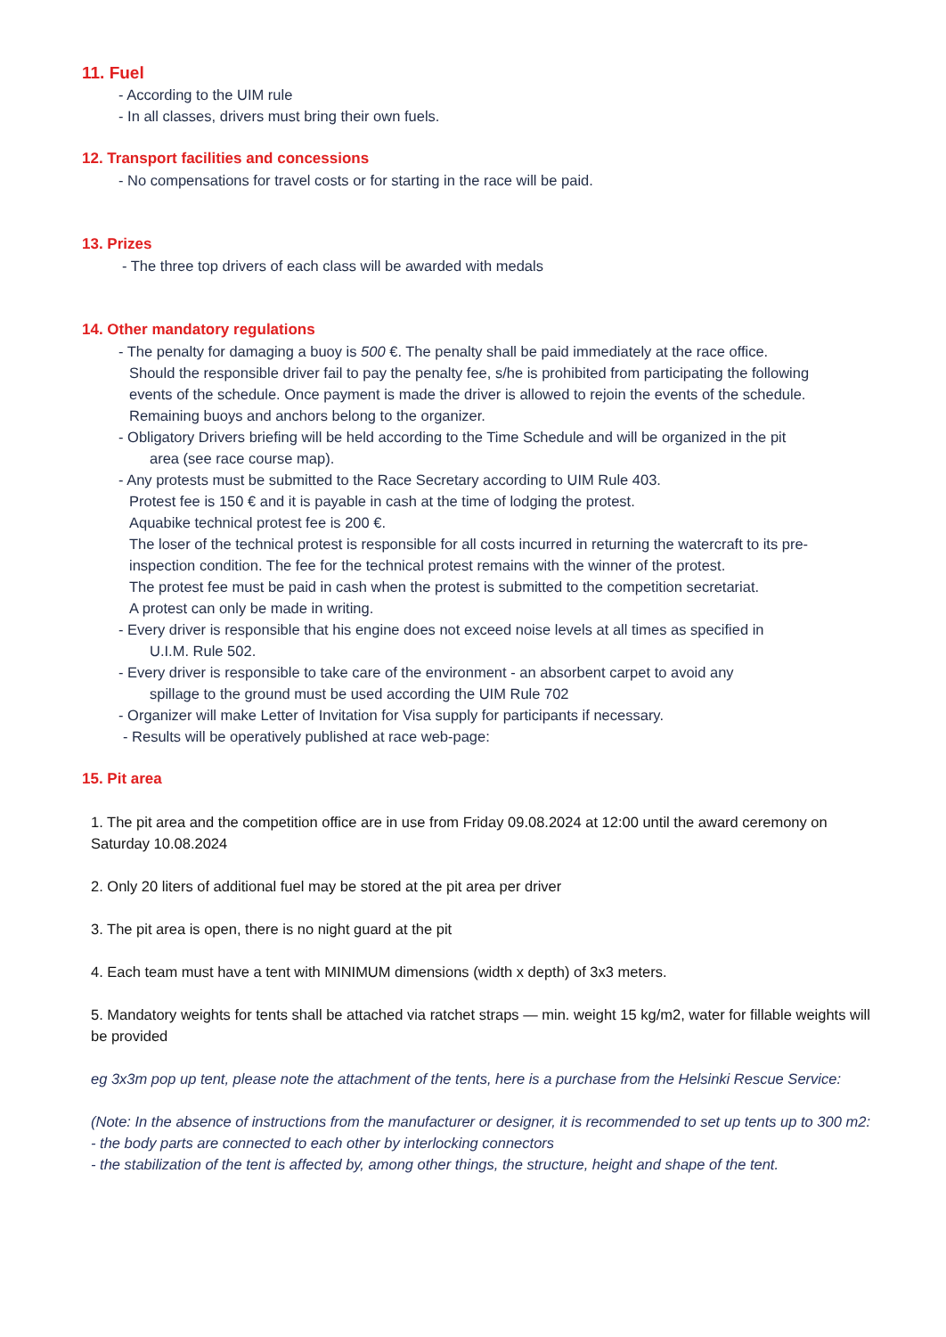11. Fuel
- According to the UIM rule
- In all classes, drivers must bring their own fuels.
12. Transport facilities and concessions
- No compensations for travel costs or for starting in the race will be paid.
13. Prizes
- The three top drivers of each class will be awarded with medals
14. Other mandatory regulations
- The penalty for damaging a buoy is 500 €. The penalty shall be paid immediately at the race office.
Should the responsible driver fail to pay the penalty fee, s/he is prohibited from participating the following events of the schedule. Once payment is made the driver is allowed to rejoin the events of the schedule. Remaining buoys and anchors belong to the organizer.
- Obligatory Drivers briefing will be held according to the Time Schedule and will be organized in the pit
area (see race course map).
- Any protests must be submitted to the Race Secretary according to UIM Rule 403.
Protest fee is 150 € and it is payable in cash at the time of lodging the protest.
Aquabike technical protest fee is 200 €.
The loser of the technical protest is responsible for all costs incurred in returning the watercraft to its pre-inspection condition. The fee for the technical protest remains with the winner of the protest.
The protest fee must be paid in cash when the protest is submitted to the competition secretariat.
A protest can only be made in writing.
- Every driver is responsible that his engine does not exceed noise levels at all times as specified in
U.I.M. Rule 502.
- Every driver is responsible to take care of the environment - an absorbent carpet to avoid any
spillage to the ground must be used according the UIM Rule 702
- Organizer will make Letter of Invitation for Visa supply for participants if necessary.
- Results will be operatively published at race web-page:
15. Pit area
1. The pit area and the competition office are in use from Friday 09.08.2024 at 12:00 until the award ceremony on Saturday 10.08.2024
2. Only 20 liters of additional fuel may be stored at the pit area per driver
3. The pit area is open, there is no night guard at the pit
4. Each team must have a tent with MINIMUM dimensions (width x depth) of 3x3 meters.
5. Mandatory weights for tents shall be attached via ratchet straps — min. weight 15 kg/m2, water for fillable weights will be provided
eg 3x3m pop up tent, please note the attachment of the tents, here is a purchase from the Helsinki Rescue Service:
(Note: In the absence of instructions from the manufacturer or designer, it is recommended to set up tents up to 300 m2:
- the body parts are connected to each other by interlocking connectors
- the stabilization of the tent is affected by, among other things, the structure, height and shape of the tent.